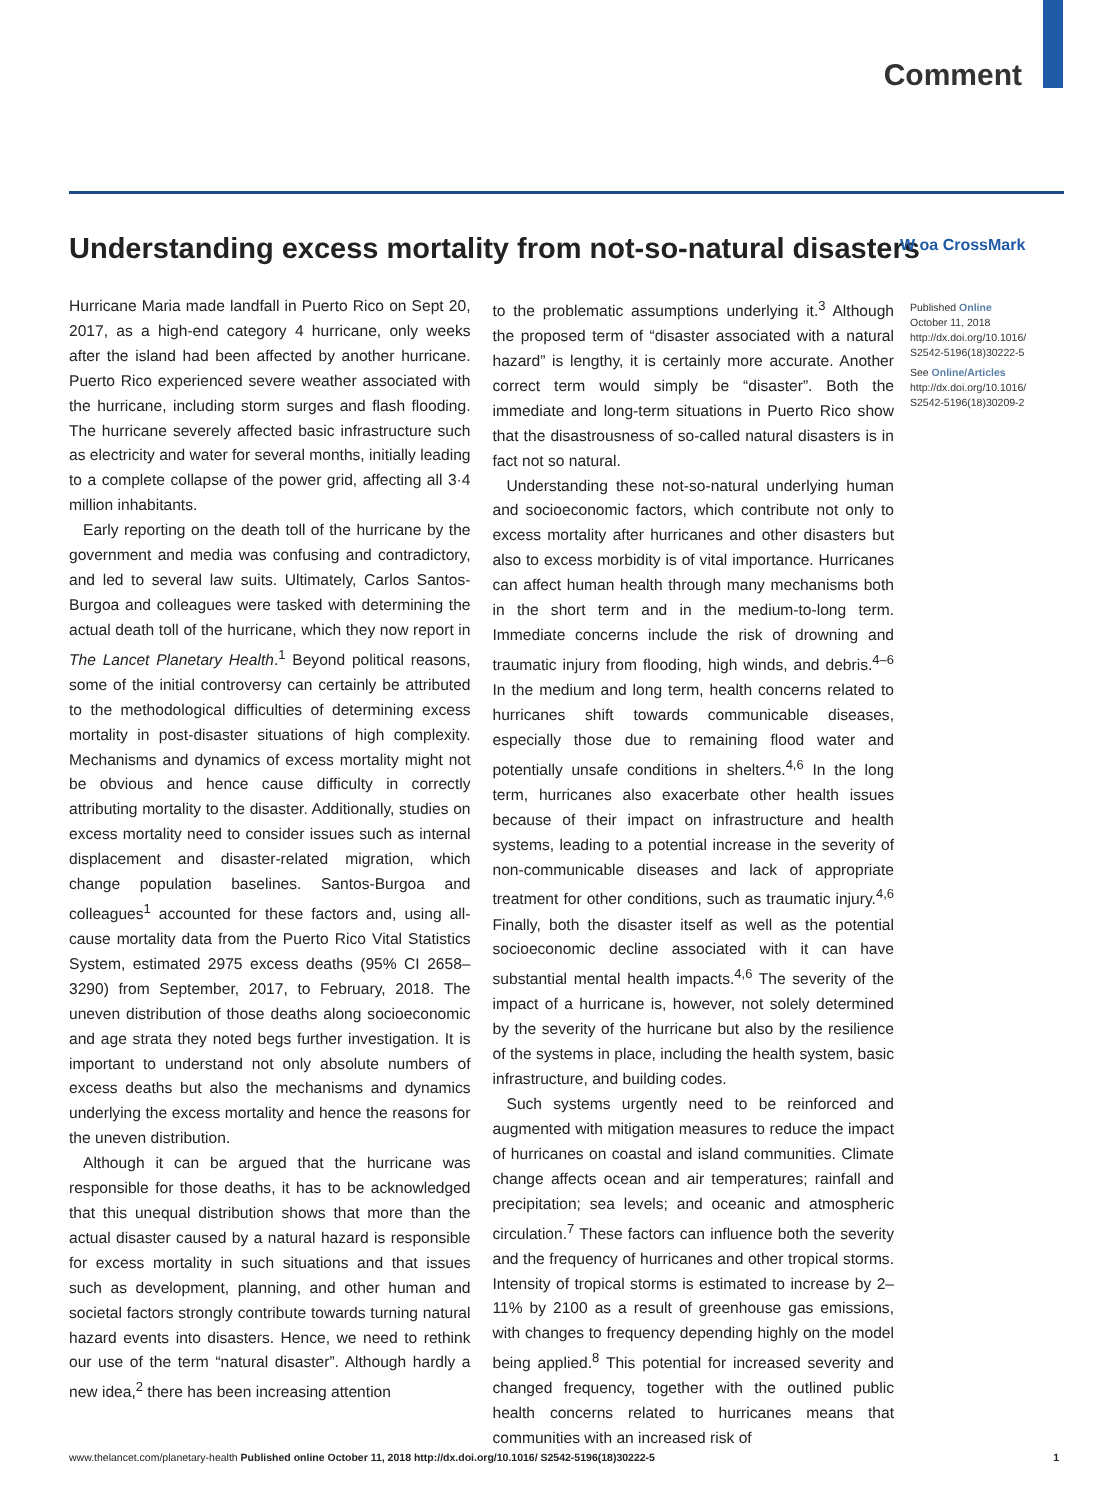Comment
Understanding excess mortality from not-so-natural disasters
W oa CrossMark
Hurricane Maria made landfall in Puerto Rico on Sept 20, 2017, as a high-end category 4 hurricane, only weeks after the island had been affected by another hurricane. Puerto Rico experienced severe weather associated with the hurricane, including storm surges and flash flooding. The hurricane severely affected basic infrastructure such as electricity and water for several months, initially leading to a complete collapse of the power grid, affecting all 3·4 million inhabitants.
Early reporting on the death toll of the hurricane by the government and media was confusing and contradictory, and led to several law suits. Ultimately, Carlos Santos-Burgoa and colleagues were tasked with determining the actual death toll of the hurricane, which they now report in The Lancet Planetary Health.<sup>1</sup> Beyond political reasons, some of the initial controversy can certainly be attributed to the methodological difficulties of determining excess mortality in post-disaster situations of high complexity. Mechanisms and dynamics of excess mortality might not be obvious and hence cause difficulty in correctly attributing mortality to the disaster. Additionally, studies on excess mortality need to consider issues such as internal displacement and disaster-related migration, which change population baselines. Santos-Burgoa and colleagues<sup>1</sup> accounted for these factors and, using all-cause mortality data from the Puerto Rico Vital Statistics System, estimated 2975 excess deaths (95% CI 2658–3290) from September, 2017, to February, 2018. The uneven distribution of those deaths along socioeconomic and age strata they noted begs further investigation. It is important to understand not only absolute numbers of excess deaths but also the mechanisms and dynamics underlying the excess mortality and hence the reasons for the uneven distribution.
Although it can be argued that the hurricane was responsible for those deaths, it has to be acknowledged that this unequal distribution shows that more than the actual disaster caused by a natural hazard is responsible for excess mortality in such situations and that issues such as development, planning, and other human and societal factors strongly contribute towards turning natural hazard events into disasters. Hence, we need to rethink our use of the term “natural disaster”. Although hardly a new idea,<sup>2</sup> there has been increasing attention
to the problematic assumptions underlying it.<sup>3</sup> Although the proposed term of “disaster associated with a natural hazard” is lengthy, it is certainly more accurate. Another correct term would simply be “disaster”. Both the immediate and long-term situations in Puerto Rico show that the disastrousness of so-called natural disasters is in fact not so natural.
Understanding these not-so-natural underlying human and socioeconomic factors, which contribute not only to excess mortality after hurricanes and other disasters but also to excess morbidity is of vital importance. Hurricanes can affect human health through many mechanisms both in the short term and in the medium-to-long term. Immediate concerns include the risk of drowning and traumatic injury from flooding, high winds, and debris.<sup>4–6</sup> In the medium and long term, health concerns related to hurricanes shift towards communicable diseases, especially those due to remaining flood water and potentially unsafe conditions in shelters.<sup>4,6</sup> In the long term, hurricanes also exacerbate other health issues because of their impact on infrastructure and health systems, leading to a potential increase in the severity of non-communicable diseases and lack of appropriate treatment for other conditions, such as traumatic injury.<sup>4,6</sup> Finally, both the disaster itself as well as the potential socioeconomic decline associated with it can have substantial mental health impacts.<sup>4,6</sup> The severity of the impact of a hurricane is, however, not solely determined by the severity of the hurricane but also by the resilience of the systems in place, including the health system, basic infrastructure, and building codes.
Such systems urgently need to be reinforced and augmented with mitigation measures to reduce the impact of hurricanes on coastal and island communities. Climate change affects ocean and air temperatures; rainfall and precipitation; sea levels; and oceanic and atmospheric circulation.<sup>7</sup> These factors can influence both the severity and the frequency of hurricanes and other tropical storms. Intensity of tropical storms is estimated to increase by 2–11% by 2100 as a result of greenhouse gas emissions, with changes to frequency depending highly on the model being applied.<sup>8</sup> This potential for increased severity and changed frequency, together with the outlined public health concerns related to hurricanes means that communities with an increased risk of
Published Online
October 11, 2018
http://dx.doi.org/10.1016/
S2542-5196(18)30222-5
See Online/Articles
http://dx.doi.org/10.1016/
S2542-5196(18)30209-2
www.thelancet.com/planetary-health Published online October 11, 2018 http://dx.doi.org/10.1016/ S2542-5196(18)30222-5 1